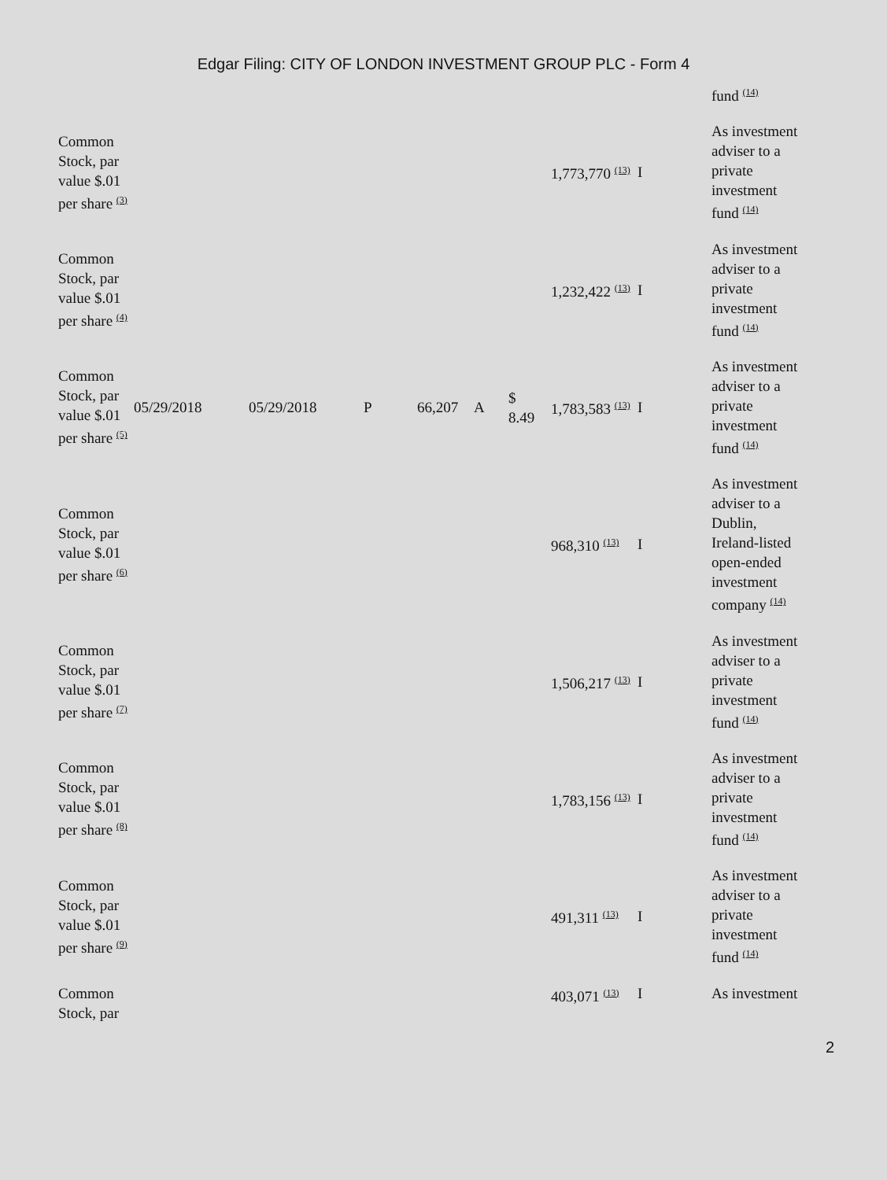Edgar Filing: CITY OF LONDON INVESTMENT GROUP PLC - Form 4
| | | | | | | | | | fund <sup>(14)</sup> |
| Common Stock, par value $.01 per share <sup>(3)</sup> | | | | | | | 1,773,770 <sup>(13)</sup> | I | As investment adviser to a private investment fund <sup>(14)</sup> |
| Common Stock, par value $.01 per share <sup>(4)</sup> | | | | | | | 1,232,422 <sup>(13)</sup> | I | As investment adviser to a private investment fund <sup>(14)</sup> |
| Common Stock, par value $.01 per share <sup>(5)</sup> | 05/29/2018 | 05/29/2018 | P | 66,207 | A | $ 8.49 | 1,783,583 <sup>(13)</sup> | I | As investment adviser to a private investment fund <sup>(14)</sup> |
| Common Stock, par value $.01 per share <sup>(6)</sup> | | | | | | | 968,310 <sup>(13)</sup> | I | As investment adviser to a Dublin, Ireland-listed open-ended investment company <sup>(14)</sup> |
| Common Stock, par value $.01 per share <sup>(7)</sup> | | | | | | | 1,506,217 <sup>(13)</sup> | I | As investment adviser to a private investment fund <sup>(14)</sup> |
| Common Stock, par value $.01 per share <sup>(8)</sup> | | | | | | | 1,783,156 <sup>(13)</sup> | I | As investment adviser to a private investment fund <sup>(14)</sup> |
| Common Stock, par value $.01 per share <sup>(9)</sup> | | | | | | | 491,311 <sup>(13)</sup> | I | As investment adviser to a private investment fund <sup>(14)</sup> |
| Common Stock, par | | | | | | | 403,071 <sup>(13)</sup> | I | As investment |
2